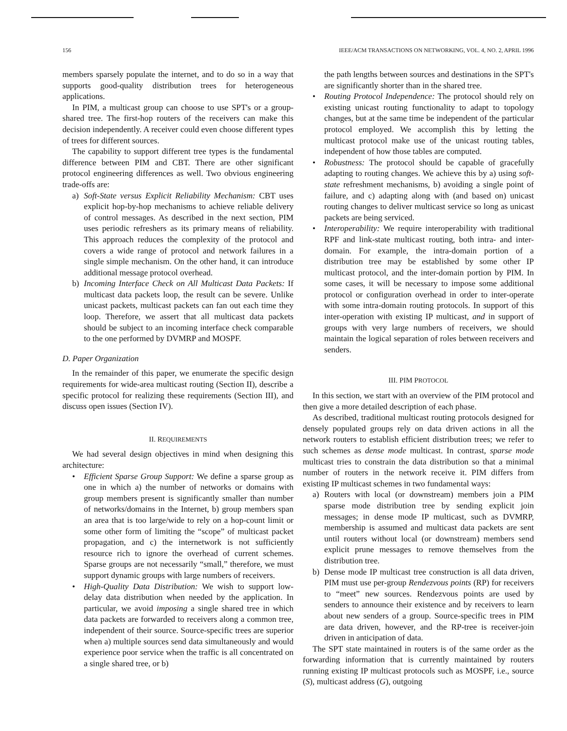156 IEEE/ACM TRANSACTIONS ON NETWORKING, VOL. 4, NO. 2, APRIL 1996
members sparsely populate the internet, and to do so in a way that supports good-quality distribution trees for heterogeneous applications.
In PIM, a multicast group can choose to use SPT's or a group-shared tree. The first-hop routers of the receivers can make this decision independently. A receiver could even choose different types of trees for different sources.
The capability to support different tree types is the fundamental difference between PIM and CBT. There are other significant protocol engineering differences as well. Two obvious engineering trade-offs are:
a) Soft-State versus Explicit Reliability Mechanism: CBT uses explicit hop-by-hop mechanisms to achieve reliable delivery of control messages. As described in the next section, PIM uses periodic refreshers as its primary means of reliability. This approach reduces the complexity of the protocol and covers a wide range of protocol and network failures in a single simple mechanism. On the other hand, it can introduce additional message protocol overhead.
b) Incoming Interface Check on All Multicast Data Packets: If multicast data packets loop, the result can be severe. Unlike unicast packets, multicast packets can fan out each time they loop. Therefore, we assert that all multicast data packets should be subject to an incoming interface check comparable to the one performed by DVMRP and MOSPF.
D. Paper Organization
In the remainder of this paper, we enumerate the specific design requirements for wide-area multicast routing (Section II), describe a specific protocol for realizing these requirements (Section III), and discuss open issues (Section IV).
II. REQUIREMENTS
We had several design objectives in mind when designing this architecture:
• Efficient Sparse Group Support: We define a sparse group as one in which a) the number of networks or domains with group members present is significantly smaller than number of networks/domains in the Internet, b) group members span an area that is too large/wide to rely on a hop-count limit or some other form of limiting the “scope” of multicast packet propagation, and c) the internetwork is not sufficiently resource rich to ignore the overhead of current schemes. Sparse groups are not necessarily “small,” therefore, we must support dynamic groups with large numbers of receivers.
• High-Quality Data Distribution: We wish to support low-delay data distribution when needed by the application. In particular, we avoid imposing a single shared tree in which data packets are forwarded to receivers along a common tree, independent of their source. Source-specific trees are superior when a) multiple sources send data simultaneously and would experience poor service when the traffic is all concentrated on a single shared tree, or b)
the path lengths between sources and destinations in the SPT's are significantly shorter than in the shared tree.
• Routing Protocol Independence: The protocol should rely on existing unicast routing functionality to adapt to topology changes, but at the same time be independent of the particular protocol employed. We accomplish this by letting the multicast protocol make use of the unicast routing tables, independent of how those tables are computed.
• Robustness: The protocol should be capable of gracefully adapting to routing changes. We achieve this by a) using soft-state refreshment mechanisms, b) avoiding a single point of failure, and c) adapting along with (and based on) unicast routing changes to deliver multicast service so long as unicast packets are being serviced.
• Interoperability: We require interoperability with traditional RPF and link-state multicast routing, both intra- and inter-domain. For example, the intra-domain portion of a distribution tree may be established by some other IP multicast protocol, and the inter-domain portion by PIM. In some cases, it will be necessary to impose some additional protocol or configuration overhead in order to inter-operate with some intra-domain routing protocols. In support of this inter-operation with existing IP multicast, and in support of groups with very large numbers of receivers, we should maintain the logical separation of roles between receivers and senders.
III. PIM PROTOCOL
In this section, we start with an overview of the PIM protocol and then give a more detailed description of each phase.
As described, traditional multicast routing protocols designed for densely populated groups rely on data driven actions in all the network routers to establish efficient distribution trees; we refer to such schemes as dense mode multicast. In contrast, sparse mode multicast tries to constrain the data distribution so that a minimal number of routers in the network receive it. PIM differs from existing IP multicast schemes in two fundamental ways:
a) Routers with local (or downstream) members join a PIM sparse mode distribution tree by sending explicit join messages; in dense mode IP multicast, such as DVMRP, membership is assumed and multicast data packets are sent until routers without local (or downstream) members send explicit prune messages to remove themselves from the distribution tree.
b) Dense mode IP multicast tree construction is all data driven, PIM must use per-group Rendezvous points (RP) for receivers to “meet” new sources. Rendezvous points are used by senders to announce their existence and by receivers to learn about new senders of a group. Source-specific trees in PIM are data driven, however, and the RP-tree is receiver-join driven in anticipation of data.
The SPT state maintained in routers is of the same order as the forwarding information that is currently maintained by routers running existing IP multicast protocols such as MOSPF, i.e., source (S), multicast address (G), outgoing